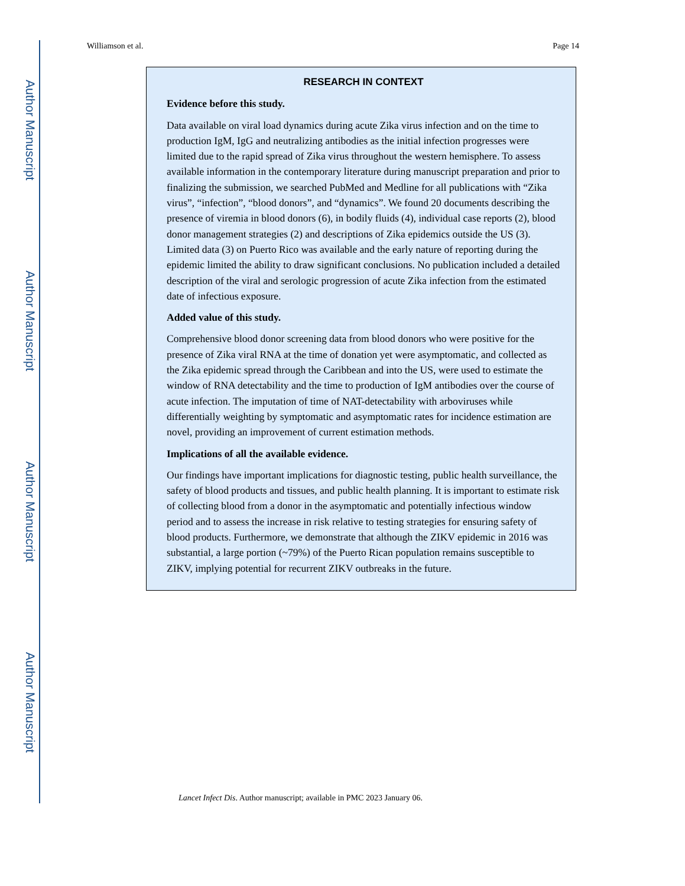Author Manuscript
Author Manuscript
Author Manuscript
Author Manuscript
Williamson et al. Page 14
RESEARCH IN CONTEXT
Evidence before this study.
Data available on viral load dynamics during acute Zika virus infection and on the time to production IgM, IgG and neutralizing antibodies as the initial infection progresses were limited due to the rapid spread of Zika virus throughout the western hemisphere. To assess available information in the contemporary literature during manuscript preparation and prior to finalizing the submission, we searched PubMed and Medline for all publications with “Zika virus”, “infection”, “blood donors”, and “dynamics”. We found 20 documents describing the presence of viremia in blood donors (6), in bodily fluids (4), individual case reports (2), blood donor management strategies (2) and descriptions of Zika epidemics outside the US (3). Limited data (3) on Puerto Rico was available and the early nature of reporting during the epidemic limited the ability to draw significant conclusions. No publication included a detailed description of the viral and serologic progression of acute Zika infection from the estimated date of infectious exposure.
Added value of this study.
Comprehensive blood donor screening data from blood donors who were positive for the presence of Zika viral RNA at the time of donation yet were asymptomatic, and collected as the Zika epidemic spread through the Caribbean and into the US, were used to estimate the window of RNA detectability and the time to production of IgM antibodies over the course of acute infection. The imputation of time of NAT-detectability with arboviruses while differentially weighting by symptomatic and asymptomatic rates for incidence estimation are novel, providing an improvement of current estimation methods.
Implications of all the available evidence.
Our findings have important implications for diagnostic testing, public health surveillance, the safety of blood products and tissues, and public health planning. It is important to estimate risk of collecting blood from a donor in the asymptomatic and potentially infectious window period and to assess the increase in risk relative to testing strategies for ensuring safety of blood products. Furthermore, we demonstrate that although the ZIKV epidemic in 2016 was substantial, a large portion (~79%) of the Puerto Rican population remains susceptible to ZIKV, implying potential for recurrent ZIKV outbreaks in the future.
Lancet Infect Dis. Author manuscript; available in PMC 2023 January 06.